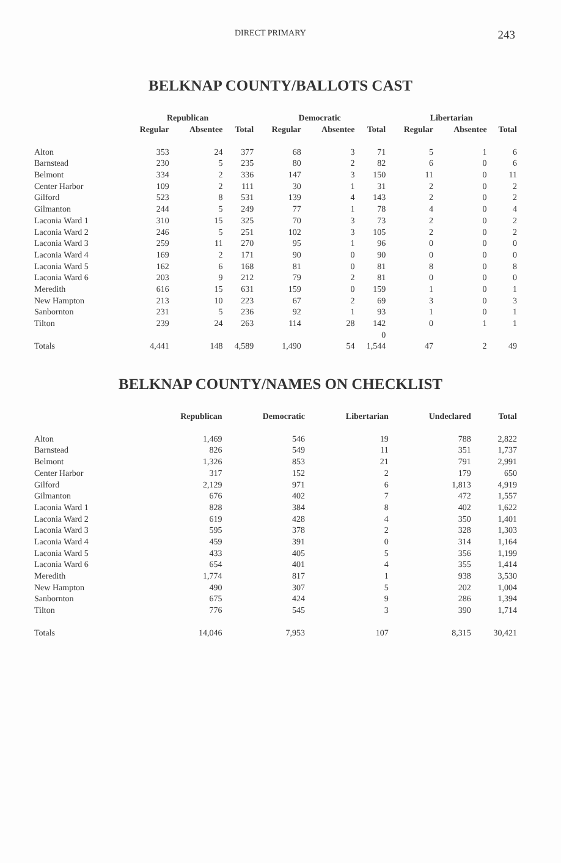DIRECT PRIMARY 243
BELKNAP COUNTY/BALLOTS CAST
| | Republican | | | Democratic | | | Libertarian | | |
| --- | --- | --- | --- | --- | --- | --- | --- | --- | --- |
| | Regular | Absentee | Total | Regular | Absentee | Total | Regular | Absentee | Total |
| Alton | 353 | 24 | 377 | 68 | 3 | 71 | 5 | 1 | 6 |
| Barnstead | 230 | 5 | 235 | 80 | 2 | 82 | 6 | 0 | 6 |
| Belmont | 334 | 2 | 336 | 147 | 3 | 150 | 11 | 0 | 11 |
| Center Harbor | 109 | 2 | 111 | 30 | 1 | 31 | 2 | 0 | 2 |
| Gilford | 523 | 8 | 531 | 139 | 4 | 143 | 2 | 0 | 2 |
| Gilmanton | 244 | 5 | 249 | 77 | 1 | 78 | 4 | 0 | 4 |
| Laconia Ward 1 | 310 | 15 | 325 | 70 | 3 | 73 | 2 | 0 | 2 |
| Laconia Ward 2 | 246 | 5 | 251 | 102 | 3 | 105 | 2 | 0 | 2 |
| Laconia Ward 3 | 259 | 11 | 270 | 95 | 1 | 96 | 0 | 0 | 0 |
| Laconia Ward 4 | 169 | 2 | 171 | 90 | 0 | 90 | 0 | 0 | 0 |
| Laconia Ward 5 | 162 | 6 | 168 | 81 | 0 | 81 | 8 | 0 | 8 |
| Laconia Ward 6 | 203 | 9 | 212 | 79 | 2 | 81 | 0 | 0 | 0 |
| Meredith | 616 | 15 | 631 | 159 | 0 | 159 | 1 | 0 | 1 |
| New Hampton | 213 | 10 | 223 | 67 | 2 | 69 | 3 | 0 | 3 |
| Sanbornton | 231 | 5 | 236 | 92 | 1 | 93 | 1 | 0 | 1 |
| Tilton | 239 | 24 | 263 | 114 | 28 | 142 | 0 | 1 | 1 |
| | | | | | | 0 | | | |
| Totals | 4,441 | 148 | 4,589 | 1,490 | 54 | 1,544 | 47 | 2 | 49 |
BELKNAP COUNTY/NAMES ON CHECKLIST
| | Republican | Democratic | Libertarian | Undeclared | Total |
| --- | --- | --- | --- | --- | --- |
| Alton | 1,469 | 546 | 19 | 788 | 2,822 |
| Barnstead | 826 | 549 | 11 | 351 | 1,737 |
| Belmont | 1,326 | 853 | 21 | 791 | 2,991 |
| Center Harbor | 317 | 152 | 2 | 179 | 650 |
| Gilford | 2,129 | 971 | 6 | 1,813 | 4,919 |
| Gilmanton | 676 | 402 | 7 | 472 | 1,557 |
| Laconia Ward 1 | 828 | 384 | 8 | 402 | 1,622 |
| Laconia Ward 2 | 619 | 428 | 4 | 350 | 1,401 |
| Laconia Ward 3 | 595 | 378 | 2 | 328 | 1,303 |
| Laconia Ward 4 | 459 | 391 | 0 | 314 | 1,164 |
| Laconia Ward 5 | 433 | 405 | 5 | 356 | 1,199 |
| Laconia Ward 6 | 654 | 401 | 4 | 355 | 1,414 |
| Meredith | 1,774 | 817 | 1 | 938 | 3,530 |
| New Hampton | 490 | 307 | 5 | 202 | 1,004 |
| Sanbornton | 675 | 424 | 9 | 286 | 1,394 |
| Tilton | 776 | 545 | 3 | 390 | 1,714 |
| Totals | 14,046 | 7,953 | 107 | 8,315 | 30,421 |